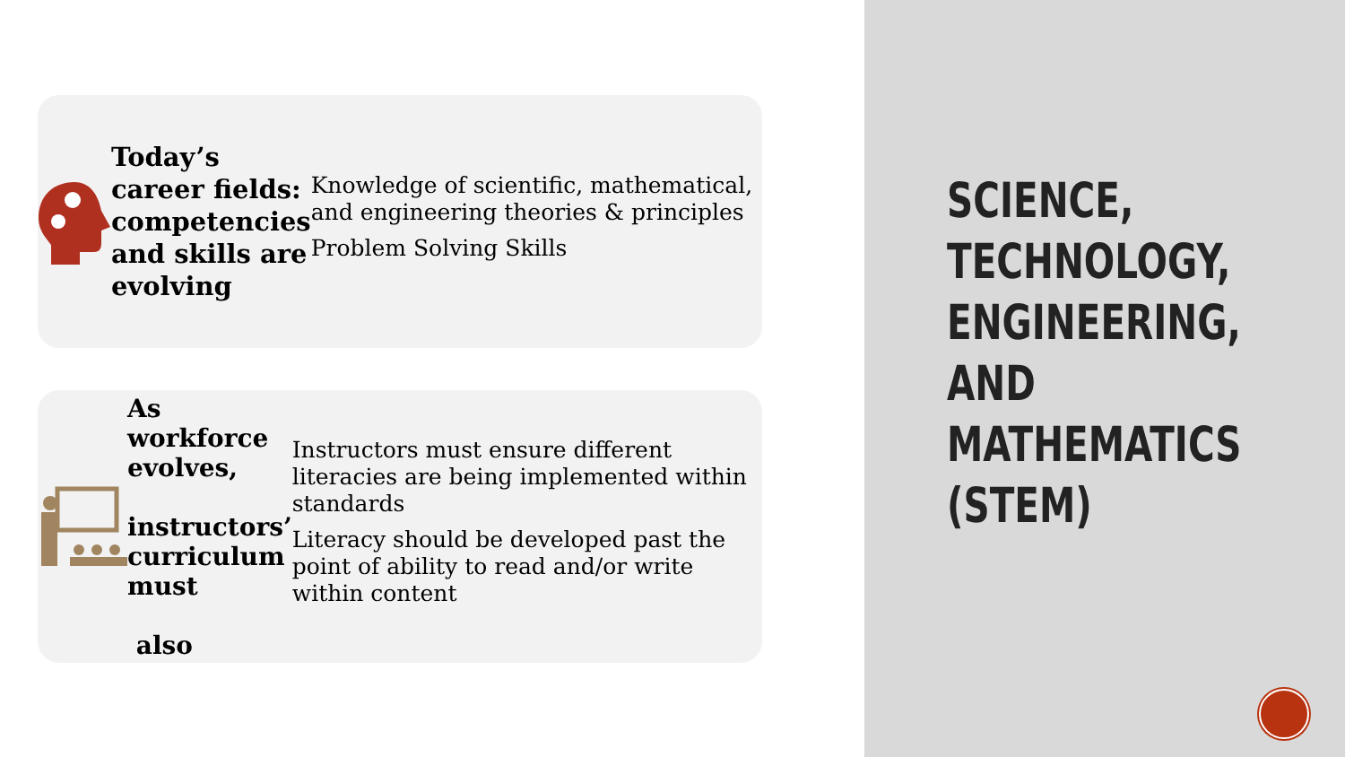Today’s career fields: competencies and skills are evolving
Knowledge of scientific, mathematical, and engineering theories & principles
Problem Solving Skills
As workforce evolves,
instructors’ curriculum must
also
Instructors must ensure different literacies are being implemented within standards
Literacy should be developed past the point of ability to read and/or write within content
SCIENCE,
TECHNOLOGY,
ENGINEERING,
AND
MATHEMATICS
(STEM)